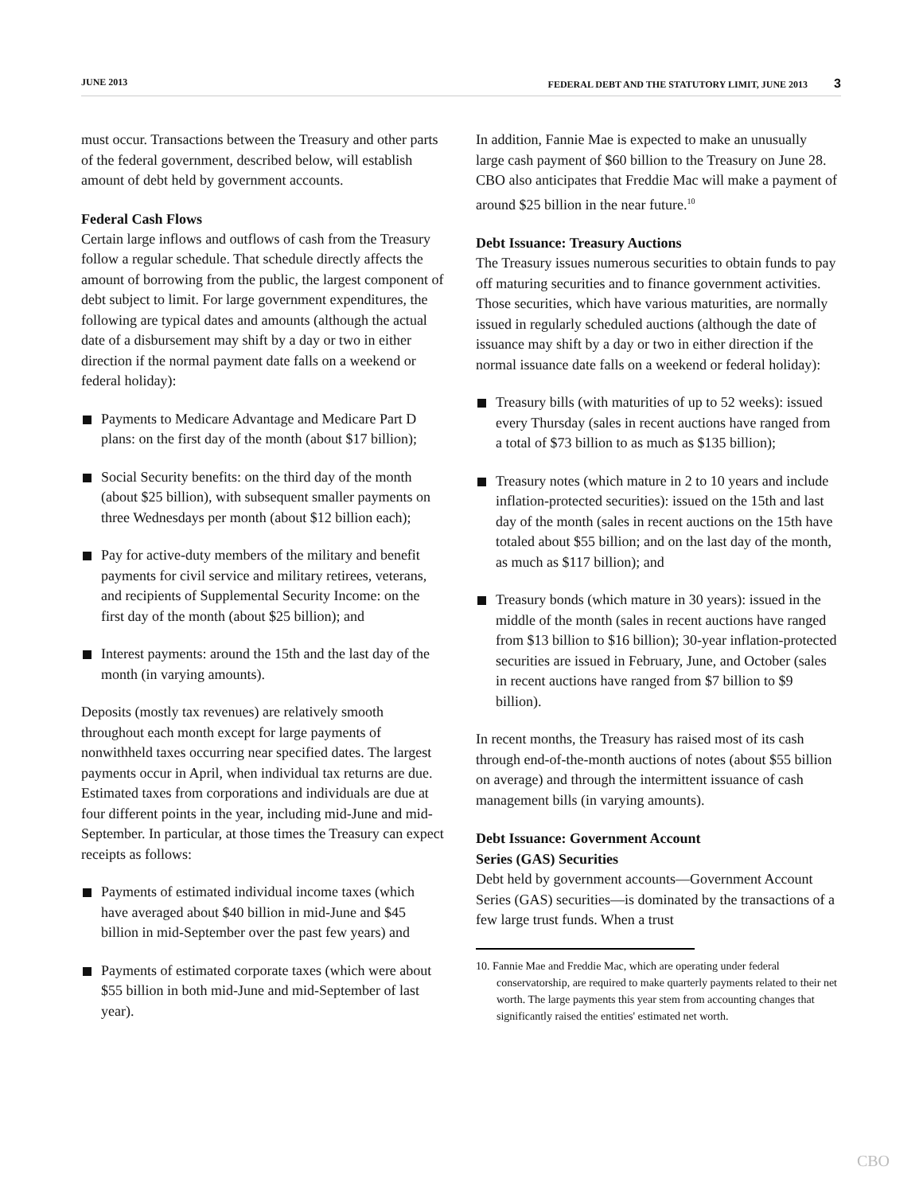JUNE 2013 FEDERAL DEBT AND THE STATUTORY LIMIT, JUNE 2013 3
must occur. Transactions between the Treasury and other parts of the federal government, described below, will establish amount of debt held by government accounts.
Federal Cash Flows
Certain large inflows and outflows of cash from the Treasury follow a regular schedule. That schedule directly affects the amount of borrowing from the public, the largest component of debt subject to limit. For large government expenditures, the following are typical dates and amounts (although the actual date of a disbursement may shift by a day or two in either direction if the normal payment date falls on a weekend or federal holiday):
Payments to Medicare Advantage and Medicare Part D plans: on the first day of the month (about $17 billion);
Social Security benefits: on the third day of the month (about $25 billion), with subsequent smaller payments on three Wednesdays per month (about $12 billion each);
Pay for active-duty members of the military and benefit payments for civil service and military retirees, veterans, and recipients of Supplemental Security Income: on the first day of the month (about $25 billion); and
Interest payments: around the 15th and the last day of the month (in varying amounts).
Deposits (mostly tax revenues) are relatively smooth throughout each month except for large payments of nonwithheld taxes occurring near specified dates. The largest payments occur in April, when individual tax returns are due. Estimated taxes from corporations and individuals are due at four different points in the year, including mid-June and mid-September. In particular, at those times the Treasury can expect receipts as follows:
Payments of estimated individual income taxes (which have averaged about $40 billion in mid-June and $45 billion in mid-September over the past few years) and
Payments of estimated corporate taxes (which were about $55 billion in both mid-June and mid-September of last year).
In addition, Fannie Mae is expected to make an unusually large cash payment of $60 billion to the Treasury on June 28. CBO also anticipates that Freddie Mac will make a payment of around $25 billion in the near future.<sup>10</sup>
Debt Issuance: Treasury Auctions
The Treasury issues numerous securities to obtain funds to pay off maturing securities and to finance government activities. Those securities, which have various maturities, are normally issued in regularly scheduled auctions (although the date of issuance may shift by a day or two in either direction if the normal issuance date falls on a weekend or federal holiday):
Treasury bills (with maturities of up to 52 weeks): issued every Thursday (sales in recent auctions have ranged from a total of $73 billion to as much as $135 billion);
Treasury notes (which mature in 2 to 10 years and include inflation-protected securities): issued on the 15th and last day of the month (sales in recent auctions on the 15th have totaled about $55 billion; and on the last day of the month, as much as $117 billion); and
Treasury bonds (which mature in 30 years): issued in the middle of the month (sales in recent auctions have ranged from $13 billion to $16 billion); 30-year inflation-protected securities are issued in February, June, and October (sales in recent auctions have ranged from $7 billion to $9 billion).
In recent months, the Treasury has raised most of its cash through end-of-the-month auctions of notes (about $55 billion on average) and through the intermittent issuance of cash management bills (in varying amounts).
Debt Issuance: Government Account
Series (GAS) Securities
Debt held by government accounts—Government Account Series (GAS) securities—is dominated by the transactions of a few large trust funds. When a trust
10. Fannie Mae and Freddie Mac, which are operating under federal conservatorship, are required to make quarterly payments related to their net worth. The large payments this year stem from accounting changes that significantly raised the entities' estimated net worth.
CBO